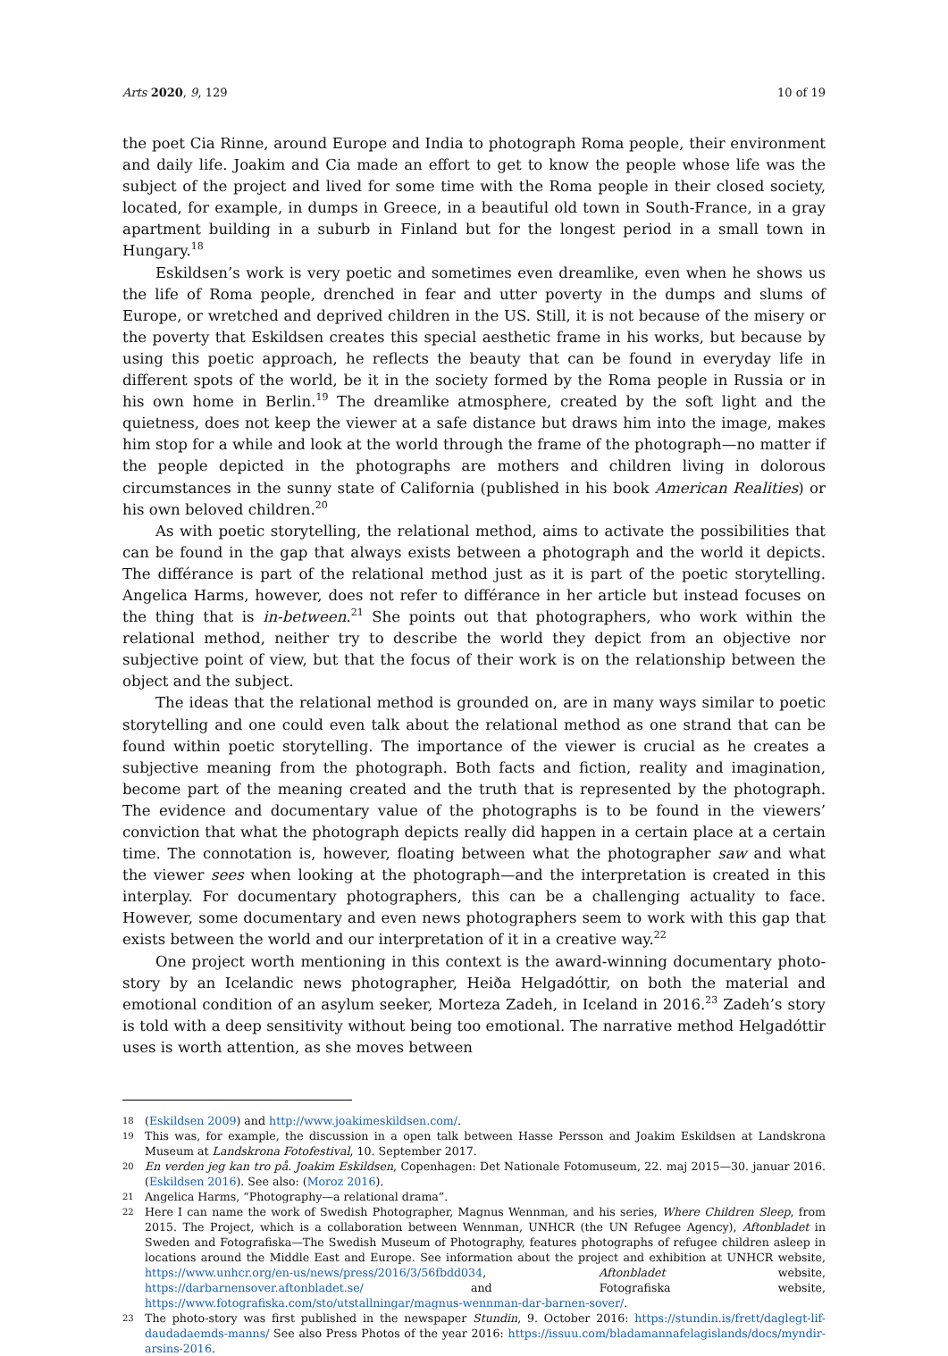Arts 2020, 9, 129 10 of 19
the poet Cia Rinne, around Europe and India to photograph Roma people, their environment and daily life. Joakim and Cia made an effort to get to know the people whose life was the subject of the project and lived for some time with the Roma people in their closed society, located, for example, in dumps in Greece, in a beautiful old town in South-France, in a gray apartment building in a suburb in Finland but for the longest period in a small town in Hungary.<sup>18</sup>
Eskildsen’s work is very poetic and sometimes even dreamlike, even when he shows us the life of Roma people, drenched in fear and utter poverty in the dumps and slums of Europe, or wretched and deprived children in the US. Still, it is not because of the misery or the poverty that Eskildsen creates this special aesthetic frame in his works, but because by using this poetic approach, he reflects the beauty that can be found in everyday life in different spots of the world, be it in the society formed by the Roma people in Russia or in his own home in Berlin.<sup>19</sup> The dreamlike atmosphere, created by the soft light and the quietness, does not keep the viewer at a safe distance but draws him into the image, makes him stop for a while and look at the world through the frame of the photograph—no matter if the people depicted in the photographs are mothers and children living in dolorous circumstances in the sunny state of California (published in his book American Realities) or his own beloved children.<sup>20</sup>
As with poetic storytelling, the relational method, aims to activate the possibilities that can be found in the gap that always exists between a photograph and the world it depicts. The différance is part of the relational method just as it is part of the poetic storytelling. Angelica Harms, however, does not refer to différance in her article but instead focuses on the thing that is in-between.<sup>21</sup> She points out that photographers, who work within the relational method, neither try to describe the world they depict from an objective nor subjective point of view, but that the focus of their work is on the relationship between the object and the subject.
The ideas that the relational method is grounded on, are in many ways similar to poetic storytelling and one could even talk about the relational method as one strand that can be found within poetic storytelling. The importance of the viewer is crucial as he creates a subjective meaning from the photograph. Both facts and fiction, reality and imagination, become part of the meaning created and the truth that is represented by the photograph. The evidence and documentary value of the photographs is to be found in the viewers’ conviction that what the photograph depicts really did happen in a certain place at a certain time. The connotation is, however, floating between what the photographer saw and what the viewer sees when looking at the photograph—and the interpretation is created in this interplay. For documentary photographers, this can be a challenging actuality to face. However, some documentary and even news photographers seem to work with this gap that exists between the world and our interpretation of it in a creative way.<sup>22</sup>
One project worth mentioning in this context is the award-winning documentary photo-story by an Icelandic news photographer, Heiða Helgadóttir, on both the material and emotional condition of an asylum seeker, Morteza Zadeh, in Iceland in 2016.<sup>23</sup> Zadeh’s story is told with a deep sensitivity without being too emotional. The narrative method Helgadóttir uses is worth attention, as she moves between
18 (Eskildsen 2009) and http://www.joakimeskildsen.com/.
19 This was, for example, the discussion in a open talk between Hasse Persson and Joakim Eskildsen at Landskrona Museum at Landskrona Fotofestival, 10. September 2017.
20 En verden jeg kan tro på. Joakim Eskildsen, Copenhagen: Det Nationale Fotomuseum, 22. maj 2015—30. januar 2016. (Eskildsen 2016). See also: (Moroz 2016).
21 Angelica Harms, “Photography—a relational drama”.
22 Here I can name the work of Swedish Photographer, Magnus Wennman, and his series, Where Children Sleep, from 2015. The Project, which is a collaboration between Wennman, UNHCR (the UN Refugee Agency), Aftonbladet in Sweden and Fotografiska—The Swedish Museum of Photography, features photographs of refugee children asleep in locations around the Middle East and Europe. See information about the project and exhibition at UNHCR website, https://www.unhcr.org/en-us/news/press/2016/3/56fbdd034, Aftonbladet website, https://darbarnensover.aftonbladet.se/ and Fotografiska website, https://www.fotografiska.com/sto/utstallningar/magnus-wennman-dar-barnen-sover/.
23 The photo-story was first published in the newspaper Stundin, 9. October 2016: https://stundin.is/frett/daglegt-lif-daudadaemds-manns/ See also Press Photos of the year 2016: https://issuu.com/bladamannafelagislands/docs/myndir-arsins-2016.